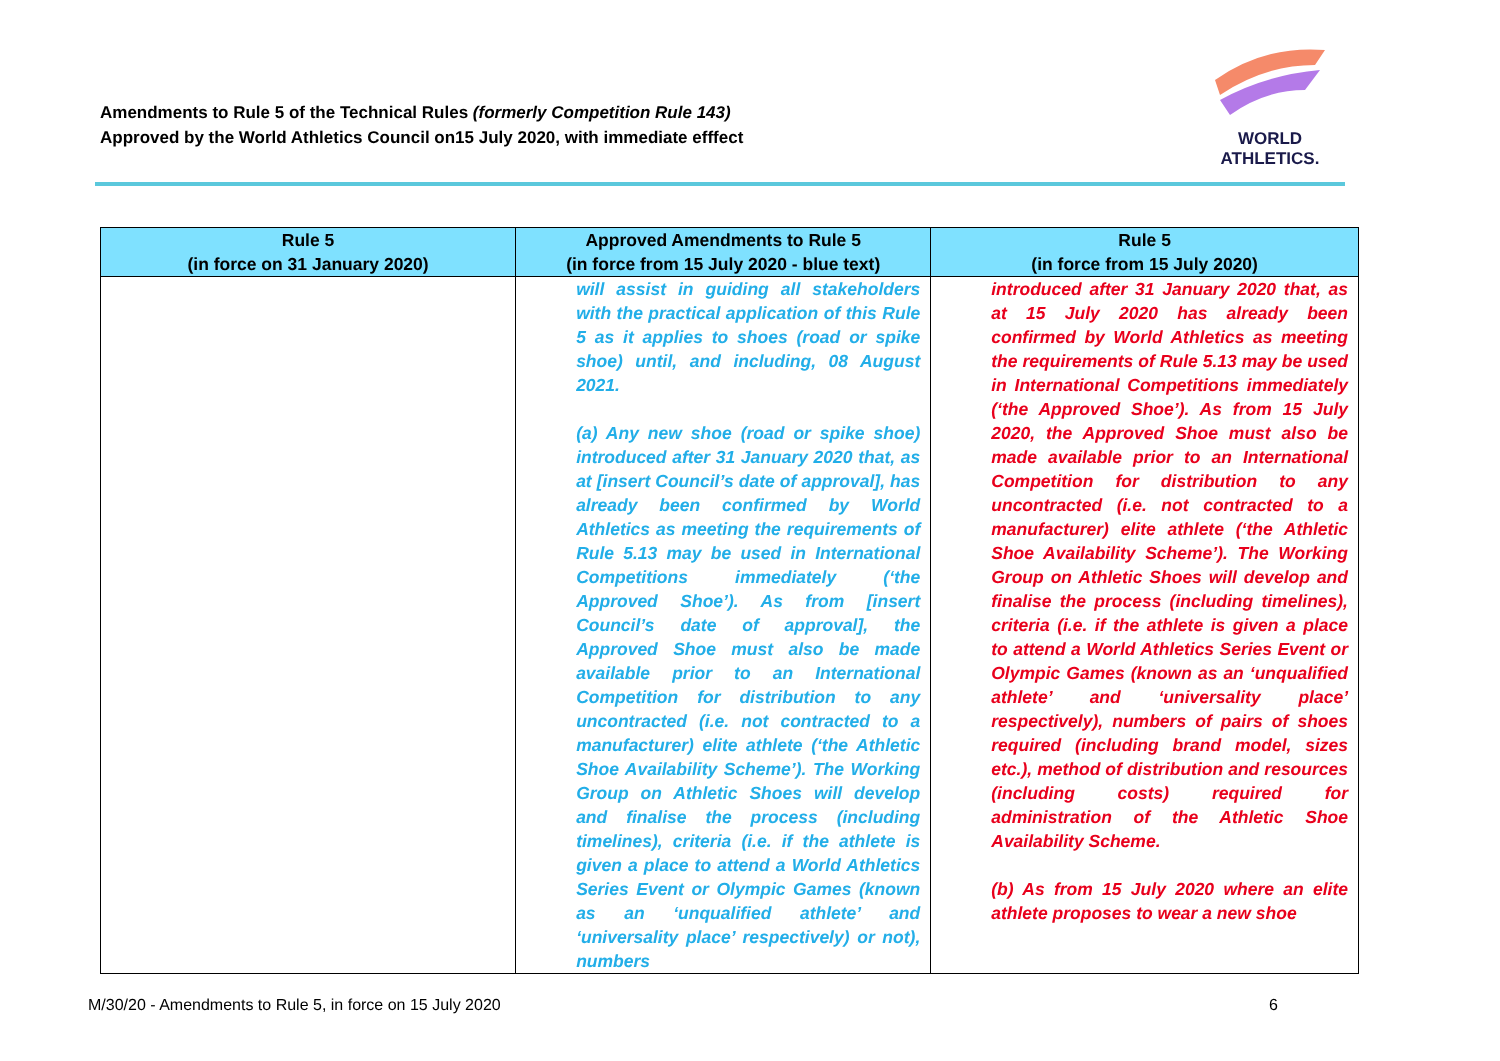Amendments to Rule 5 of the Technical Rules (formerly Competition Rule 143)
Approved by the World Athletics Council on15 July 2020, with immediate efffect
WORLD
ATHLETICS.
| Rule 5 (in force on 31 January 2020) | Approved Amendments to Rule 5 (in force from 15 July 2020 - blue text) | Rule 5 (in force from 15 July 2020) |
| --- | --- | --- |
| | will assist in guiding all stakeholders with the practical application of this Rule 5 as it applies to shoes (road or spike shoe) until, and including, 08 August 2021. (a) Any new shoe (road or spike shoe) introduced after 31 January 2020 that, as at [insert Council’s date of approval], has already been confirmed by World Athletics as meeting the requirements of Rule 5.13 may be used in International Competitions immediately (‘the Approved Shoe’). As from [insert Council’s date of approval], the Approved Shoe must also be made available prior to an International Competition for distribution to any uncontracted (i.e. not contracted to a manufacturer) elite athlete (‘the Athletic Shoe Availability Scheme’). The Working Group on Athletic Shoes will develop and finalise the process (including timelines), criteria (i.e. if the athlete is given a place to attend a World Athletics Series Event or Olympic Games (known as an ‘unqualified athlete’ and ‘universality place’ respectively) or not), numbers | introduced after 31 January 2020 that, as at 15 July 2020 has already been confirmed by World Athletics as meeting the requirements of Rule 5.13 may be used in International Competitions immediately (‘the Approved Shoe’). As from 15 July 2020, the Approved Shoe must also be made available prior to an International Competition for distribution to any uncontracted (i.e. not contracted to a manufacturer) elite athlete (‘the Athletic Shoe Availability Scheme’). The Working Group on Athletic Shoes will develop and finalise the process (including timelines), criteria (i.e. if the athlete is given a place to attend a World Athletics Series Event or Olympic Games (known as an ‘unqualified athlete’ and ‘universality place’ respectively), numbers of pairs of shoes required (including brand model, sizes etc.), method of distribution and resources (including costs) required for administration of the Athletic Shoe Availability Scheme. (b) As from 15 July 2020 where an elite athlete proposes to wear a new shoe |
M/30/20 - Amendments to Rule 5, in force on 15 July 2020 6